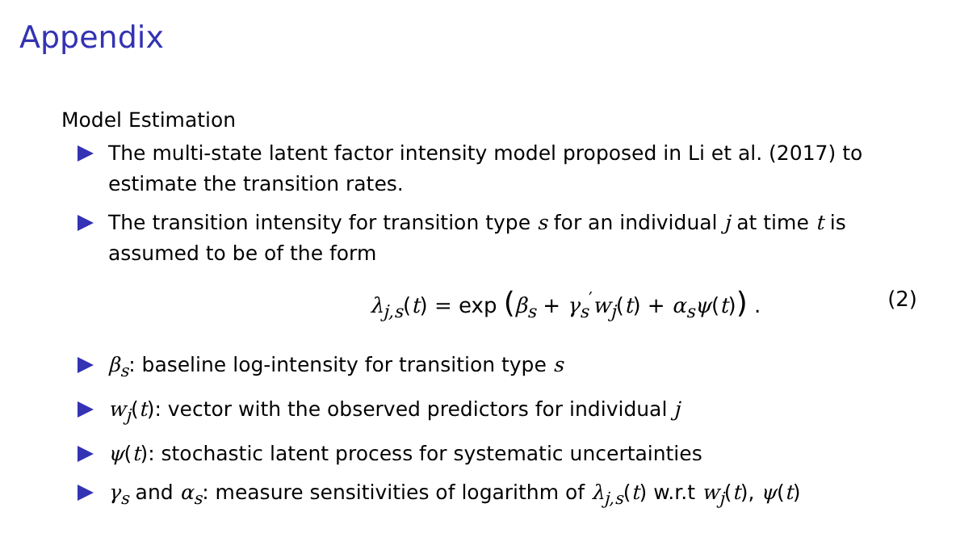Appendix
Model Estimation
The multi-state latent factor intensity model proposed in Li et al. (2017) to estimate the transition rates.
The transition intensity for transition type s for an individual j at time t is assumed to be of the form
λ<sub>j,s</sub>(t) = exp (β<sub>s</sub> + γ<sub>s</sub><sup>′</sup>w<sub>j</sub>(t) + α<sub>s</sub>ψ(t)) . (2)
β<sub>s</sub>: baseline log-intensity for transition type s
w<sub>j</sub>(t): vector with the observed predictors for individual j
ψ(t): stochastic latent process for systematic uncertainties
γ<sub>s</sub> and α<sub>s</sub>: measure sensitivities of logarithm of λ<sub>j,s</sub>(t) w.r.t w<sub>j</sub>(t), ψ(t)